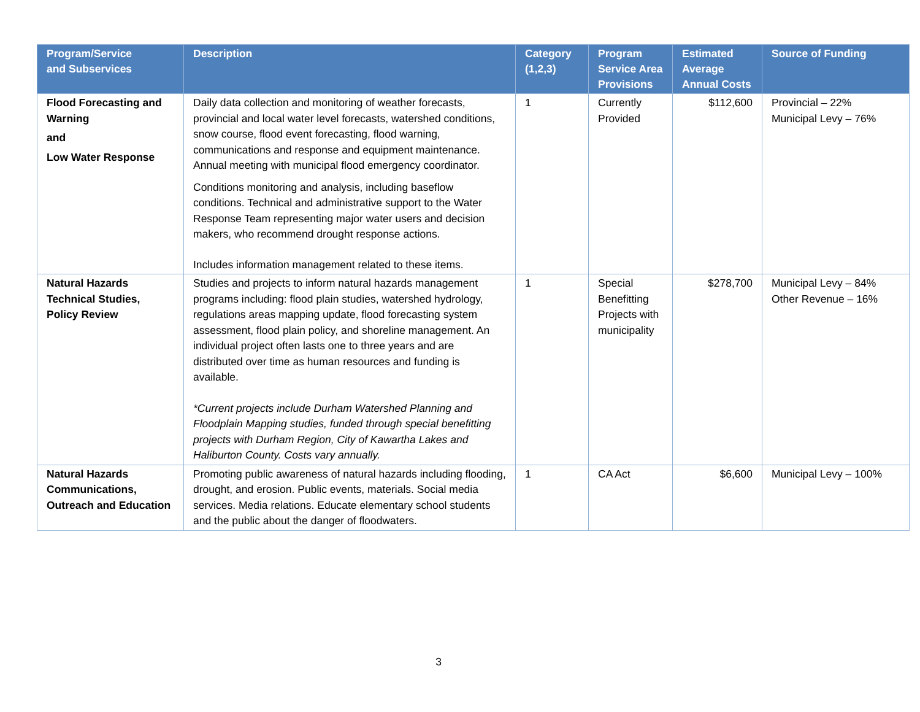| Program/Service and Subservices | Description | Category (1,2,3) | Program Service Area Provisions | Estimated Average Annual Costs | Source of Funding |
| --- | --- | --- | --- | --- | --- |
| Flood Forecasting and Warning and Low Water Response | Daily data collection and monitoring of weather forecasts, provincial and local water level forecasts, watershed conditions, snow course, flood event forecasting, flood warning, communications and response and equipment maintenance. Annual meeting with municipal flood emergency coordinator. Conditions monitoring and analysis, including baseflow conditions. Technical and administrative support to the Water Response Team representing major water users and decision makers, who recommend drought response actions. Includes information management related to these items. | 1 | Currently Provided | $112,600 | Provincial – 22% Municipal Levy – 76% |
| Natural Hazards Technical Studies, Policy Review | Studies and projects to inform natural hazards management programs including: flood plain studies, watershed hydrology, regulations areas mapping update, flood forecasting system assessment, flood plain policy, and shoreline management. An individual project often lasts one to three years and are distributed over time as human resources and funding is available. *Current projects include Durham Watershed Planning and Floodplain Mapping studies, funded through special benefitting projects with Durham Region, City of Kawartha Lakes and Haliburton County. Costs vary annually. | 1 | Special Benefitting Projects with municipality | $278,700 | Municipal Levy – 84% Other Revenue – 16% |
| Natural Hazards Communications, Outreach and Education | Promoting public awareness of natural hazards including flooding, drought, and erosion. Public events, materials. Social media services. Media relations. Educate elementary school students and the public about the danger of floodwaters. | 1 | CA Act | $6,600 | Municipal Levy – 100% |
3